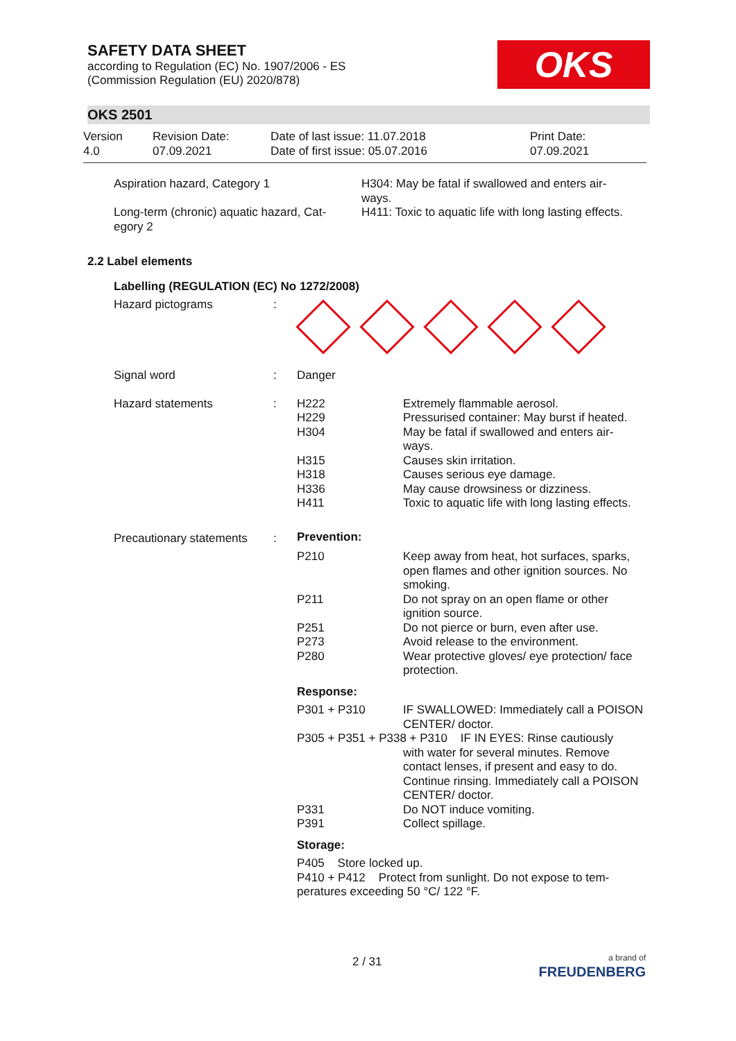SAFETY DATA SHEET
according to Regulation (EC) No. 1907/2006 - ES
(Commission Regulation (EU) 2020/878)
OKS
OKS 2501
| Version 4.0 | Revision Date: 07.09.2021 | Date of last issue: 11.07.2018 Date of first issue: 05.07.2016 | Print Date: 07.09.2021 |
| Aspiration hazard, Category 1 | H304: May be fatal if swallowed and enters air- ways. |
| Long-term (chronic) aquatic hazard, Cat- egory 2 | H411: Toxic to aquatic life with long lasting effects. |
2.2 Label elements
Labelling (REGULATION (EC) No 1272/2008)
| Hazard pictograms | : | | |
| Signal word | : | Danger | |
| Hazard statements | : | H222 H229 H304 H315 H318 H336 H411 | Extremely flammable aerosol. Pressurised container: May burst if heated. May be fatal if swallowed and enters air- ways. Causes skin irritation. Causes serious eye damage. May cause drowsiness or dizziness. Toxic to aquatic life with long lasting effects. |
| Precautionary statements | : | Prevention: | |
| | | P210 P211 P251 P273 P280 | Keep away from heat, hot surfaces, sparks, open flames and other ignition sources. No smoking. Do not spray on an open flame or other ignition source. Do not pierce or burn, even after use. Avoid release to the environment. Wear protective gloves/ eye protection/ face protection. |
| | | Response: | |
| | | P301 + P310 | IF SWALLOWED: Immediately call a POISON CENTER/ doctor. |
| | | P305 + P351 + P338 + P310 IF IN EYES: Rinse cautiously with water for several minutes. Remove contact lenses, if present and easy to do. Continue rinsing. Immediately call a POISON CENTER/ doctor. | |
| | | P331 P391 | Do NOT induce vomiting. Collect spillage. |
| | | Storage: | |
| | | P405 Store locked up. P410 + P412 Protect from sunlight. Do not expose to tem- peratures exceeding 50 °C/ 122 °F. | |
2 / 31
a brand of
FREUDENBERG